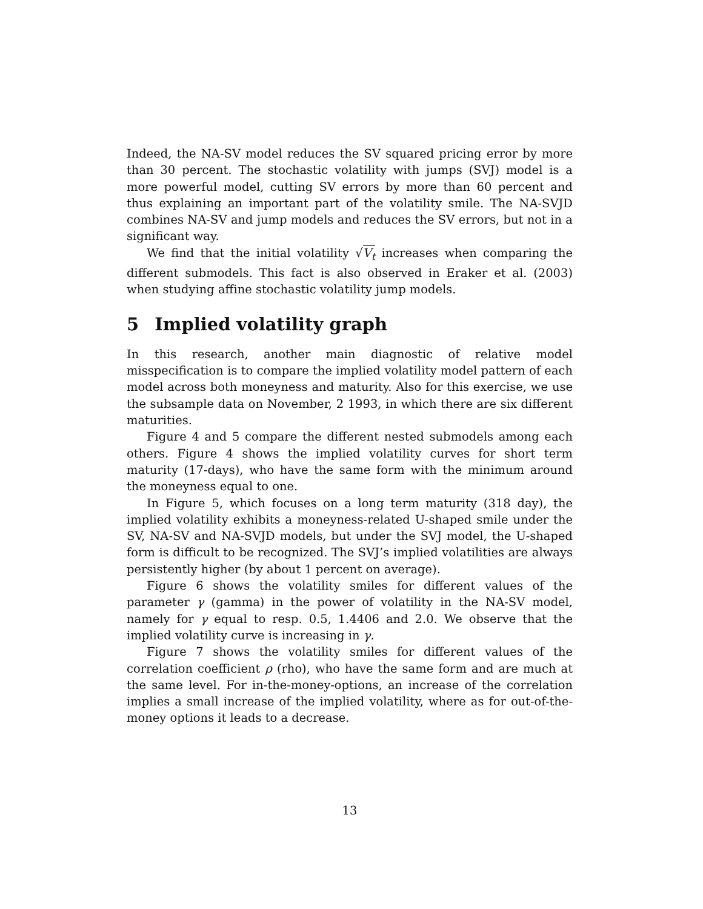Indeed, the NA-SV model reduces the SV squared pricing error by more than 30 percent. The stochastic volatility with jumps (SVJ) model is a more powerful model, cutting SV errors by more than 60 percent and thus explaining an important part of the volatility smile. The NA-SVJD combines NA-SV and jump models and reduces the SV errors, but not in a significant way.
We find that the initial volatility √V<sub>t</sub> increases when comparing the different submodels. This fact is also observed in Eraker et al. (2003) when studying affine stochastic volatility jump models.
5 Implied volatility graph
In this research, another main diagnostic of relative model misspecification is to compare the implied volatility model pattern of each model across both moneyness and maturity. Also for this exercise, we use the subsample data on November, 2 1993, in which there are six different maturities.
Figure 4 and 5 compare the different nested submodels among each others. Figure 4 shows the implied volatility curves for short term maturity (17-days), who have the same form with the minimum around the moneyness equal to one.
In Figure 5, which focuses on a long term maturity (318 day), the implied volatility exhibits a moneyness-related U-shaped smile under the SV, NA-SV and NA-SVJD models, but under the SVJ model, the U-shaped form is difficult to be recognized. The SVJ’s implied volatilities are always persistently higher (by about 1 percent on average).
Figure 6 shows the volatility smiles for different values of the parameter γ (gamma) in the power of volatility in the NA-SV model, namely for γ equal to resp. 0.5, 1.4406 and 2.0. We observe that the implied volatility curve is increasing in γ.
Figure 7 shows the volatility smiles for different values of the correlation coefficient ρ (rho), who have the same form and are much at the same level. For in-the-money-options, an increase of the correlation implies a small increase of the implied volatility, where as for out-of-the-money options it leads to a decrease.
13